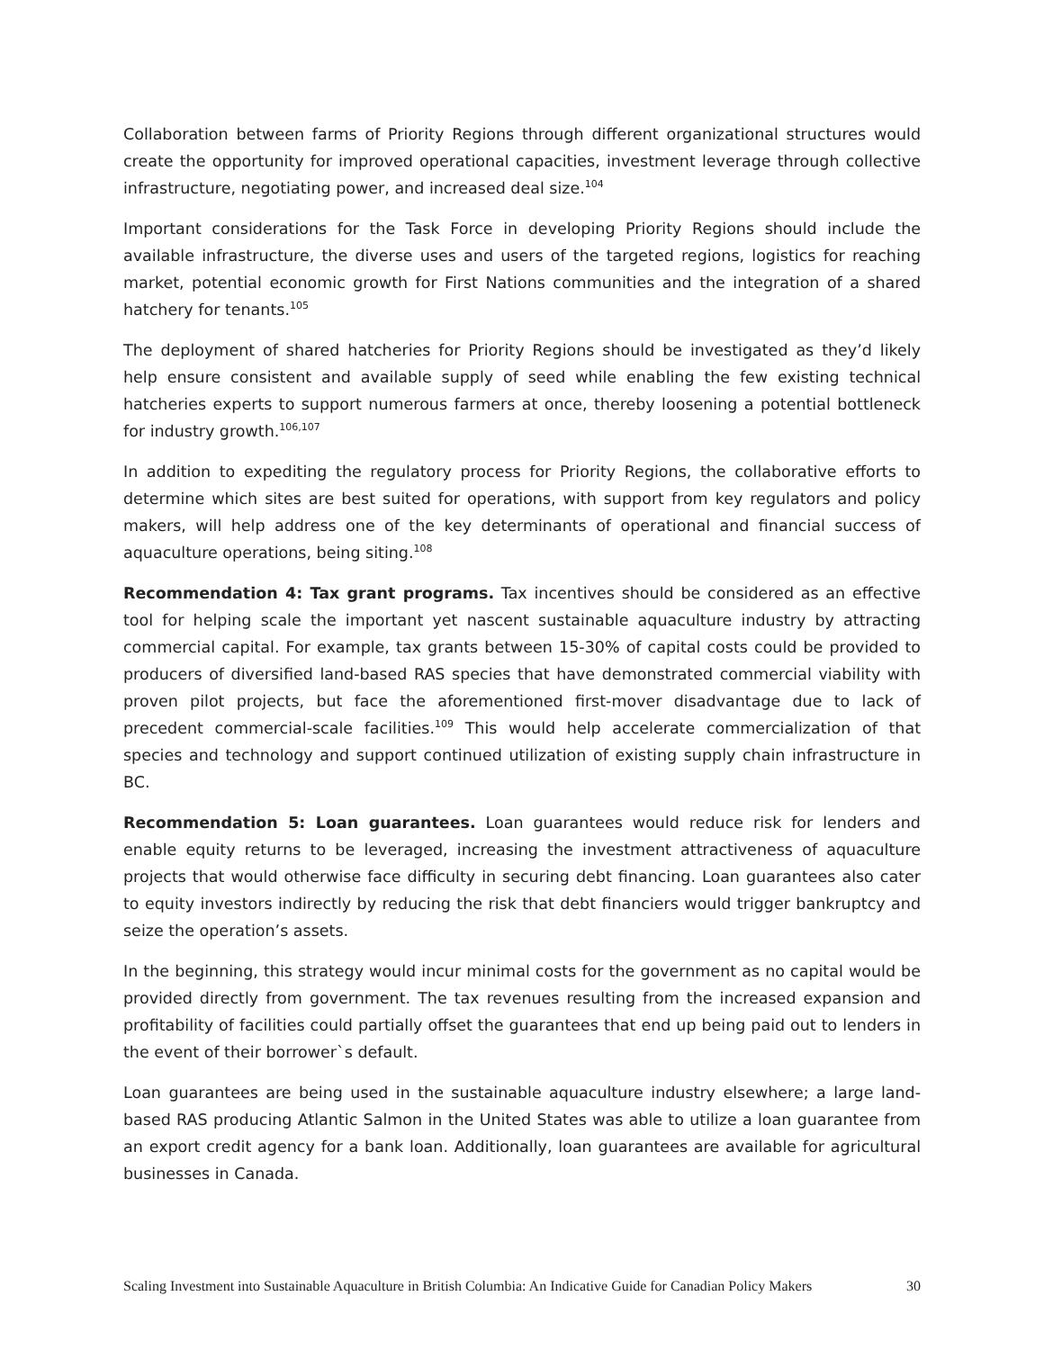Collaboration between farms of Priority Regions through different organizational structures would create the opportunity for improved operational capacities, investment leverage through collective infrastructure, negotiating power, and increased deal size.<sup>104</sup>
Important considerations for the Task Force in developing Priority Regions should include the available infrastructure, the diverse uses and users of the targeted regions, logistics for reaching market, potential economic growth for First Nations communities and the integration of a shared hatchery for tenants.<sup>105</sup>
The deployment of shared hatcheries for Priority Regions should be investigated as they’d likely help ensure consistent and available supply of seed while enabling the few existing technical hatcheries experts to support numerous farmers at once, thereby loosening a potential bottleneck for industry growth.<sup>106,107</sup>
In addition to expediting the regulatory process for Priority Regions, the collaborative efforts to determine which sites are best suited for operations, with support from key regulators and policy makers, will help address one of the key determinants of operational and financial success of aquaculture operations, being siting.<sup>108</sup>
Recommendation 4: Tax grant programs. Tax incentives should be considered as an effective tool for helping scale the important yet nascent sustainable aquaculture industry by attracting commercial capital. For example, tax grants between 15-30% of capital costs could be provided to producers of diversified land-based RAS species that have demonstrated commercial viability with proven pilot projects, but face the aforementioned first-mover disadvantage due to lack of precedent commercial-scale facilities.<sup>109</sup> This would help accelerate commercialization of that species and technology and support continued utilization of existing supply chain infrastructure in BC.
Recommendation 5: Loan guarantees. Loan guarantees would reduce risk for lenders and enable equity returns to be leveraged, increasing the investment attractiveness of aquaculture projects that would otherwise face difficulty in securing debt financing. Loan guarantees also cater to equity investors indirectly by reducing the risk that debt financiers would trigger bankruptcy and seize the operation’s assets.
In the beginning, this strategy would incur minimal costs for the government as no capital would be provided directly from government. The tax revenues resulting from the increased expansion and profitability of facilities could partially offset the guarantees that end up being paid out to lenders in the event of their borrower`s default.
Loan guarantees are being used in the sustainable aquaculture industry elsewhere; a large land-based RAS producing Atlantic Salmon in the United States was able to utilize a loan guarantee from an export credit agency for a bank loan. Additionally, loan guarantees are available for agricultural businesses in Canada.
Scaling Investment into Sustainable Aquaculture in British Columbia: An Indicative Guide for Canadian Policy Makers 30